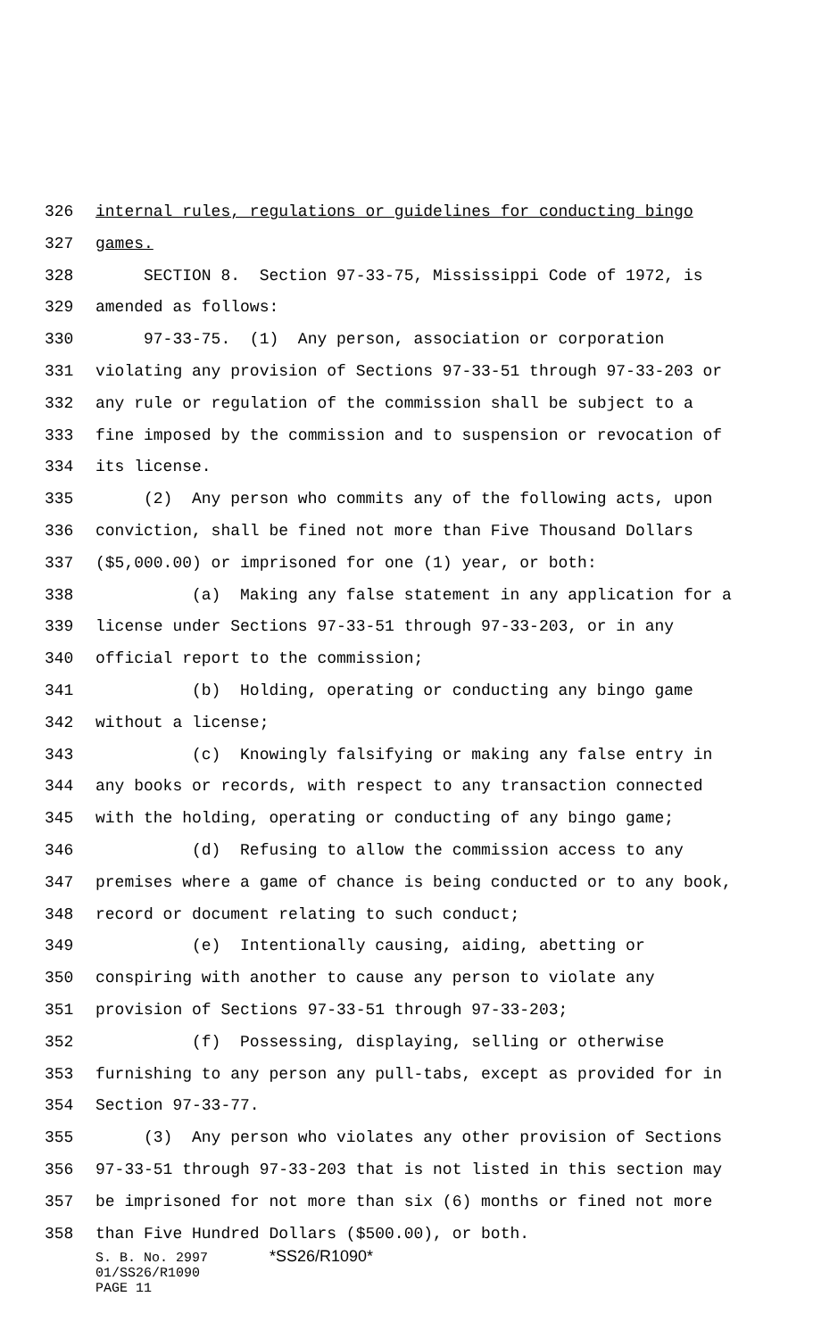326 internal rules, regulations or guidelines for conducting bingo
327 games.
328 SECTION 8. Section 97-33-75, Mississippi Code of 1972, is
329 amended as follows:
330 97-33-75. (1) Any person, association or corporation
331 violating any provision of Sections 97-33-51 through 97-33-203 or
332 any rule or regulation of the commission shall be subject to a
333 fine imposed by the commission and to suspension or revocation of
334 its license.
335 (2) Any person who commits any of the following acts, upon
336 conviction, shall be fined not more than Five Thousand Dollars
337 ($5,000.00) or imprisoned for one (1) year, or both:
338 (a) Making any false statement in any application for a
339 license under Sections 97-33-51 through 97-33-203, or in any
340 official report to the commission;
341 (b) Holding, operating or conducting any bingo game
342 without a license;
343 (c) Knowingly falsifying or making any false entry in
344 any books or records, with respect to any transaction connected
345 with the holding, operating or conducting of any bingo game;
346 (d) Refusing to allow the commission access to any
347 premises where a game of chance is being conducted or to any book,
348 record or document relating to such conduct;
349 (e) Intentionally causing, aiding, abetting or
350 conspiring with another to cause any person to violate any
351 provision of Sections 97-33-51 through 97-33-203;
352 (f) Possessing, displaying, selling or otherwise
353 furnishing to any person any pull-tabs, except as provided for in
354 Section 97-33-77.
355 (3) Any person who violates any other provision of Sections
356 97-33-51 through 97-33-203 that is not listed in this section may
357 be imprisoned for not more than six (6) months or fined not more
358 than Five Hundred Dollars ($500.00), or both.
S. B. No. 2997 *SS26/R1090*
01/SS26/R1090
PAGE 11